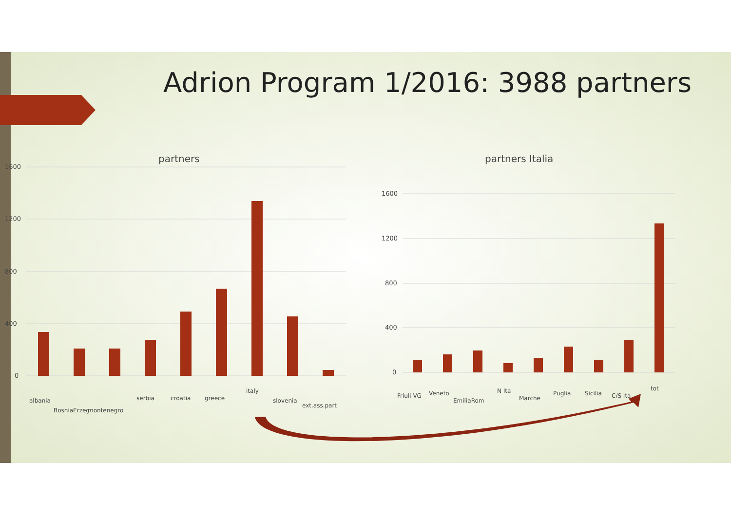Adrion Program 1/2016: 3988 partners
partners
1600
1200
800
400
0
albania
BosniaErzeg
montenegro
serbia
croatia
greece
italy
slovenia
ext.ass.part
partners Italia
1600
1200
800
400
0
Friuli VG
Veneto
EmiliaRom
N Ita
Marche
Puglia
Sicilia
C/S Ita
tot